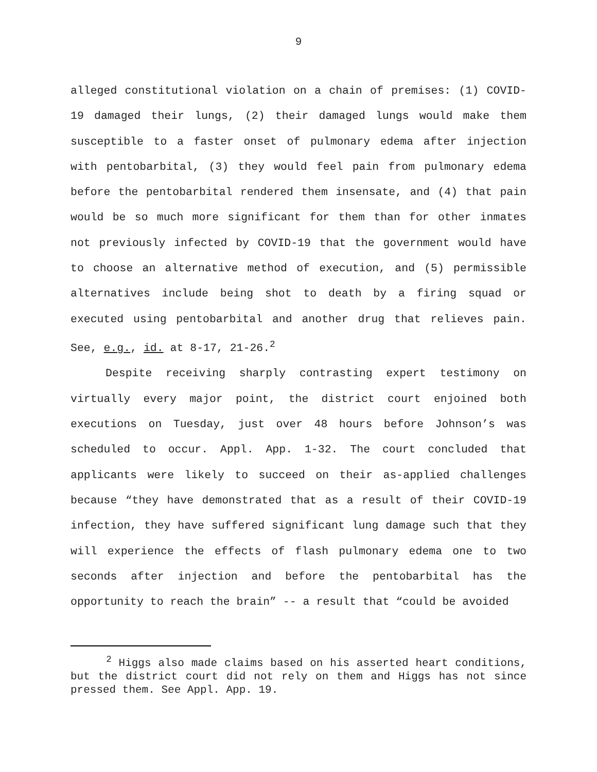9
alleged constitutional violation on a chain of premises: (1) COVID-19 damaged their lungs, (2) their damaged lungs would make them susceptible to a faster onset of pulmonary edema after injection with pentobarbital, (3) they would feel pain from pulmonary edema before the pentobarbital rendered them insensate, and (4) that pain would be so much more significant for them than for other inmates not previously infected by COVID-19 that the government would have to choose an alternative method of execution, and (5) permissible alternatives include being shot to death by a firing squad or executed using pentobarbital and another drug that relieves pain. See, e.g., id. at 8-17, 21-26.<sup>2</sup>
Despite receiving sharply contrasting expert testimony on virtually every major point, the district court enjoined both executions on Tuesday, just over 48 hours before Johnson’s was scheduled to occur. Appl. App. 1-32. The court concluded that applicants were likely to succeed on their as-applied challenges because “they have demonstrated that as a result of their COVID-19 infection, they have suffered significant lung damage such that they will experience the effects of flash pulmonary edema one to two seconds after injection and before the pentobarbital has the opportunity to reach the brain” -- a result that “could be avoided
<sup>2</sup> Higgs also made claims based on his asserted heart conditions, but the district court did not rely on them and Higgs has not since pressed them. See Appl. App. 19.